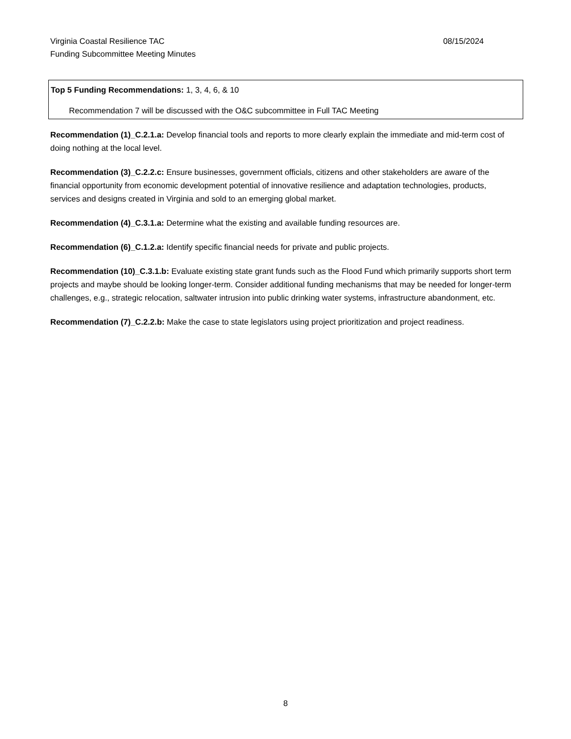Virginia Coastal Resilience TAC 08/15/2024
Funding Subcommittee Meeting Minutes
Top 5 Funding Recommendations: 1, 3, 4, 6, & 10
Recommendation 7 will be discussed with the O&C subcommittee in Full TAC Meeting
Recommendation (1)_C.2.1.a: Develop financial tools and reports to more clearly explain the immediate and mid-term cost of doing nothing at the local level.
Recommendation (3)_C.2.2.c: Ensure businesses, government officials, citizens and other stakeholders are aware of the financial opportunity from economic development potential of innovative resilience and adaptation technologies, products, services and designs created in Virginia and sold to an emerging global market.
Recommendation (4)_C.3.1.a: Determine what the existing and available funding resources are.
Recommendation (6)_C.1.2.a: Identify specific financial needs for private and public projects.
Recommendation (10)_C.3.1.b: Evaluate existing state grant funds such as the Flood Fund which primarily supports short term projects and maybe should be looking longer-term. Consider additional funding mechanisms that may be needed for longer-term challenges, e.g., strategic relocation, saltwater intrusion into public drinking water systems, infrastructure abandonment, etc.
Recommendation (7)_C.2.2.b: Make the case to state legislators using project prioritization and project readiness.
8